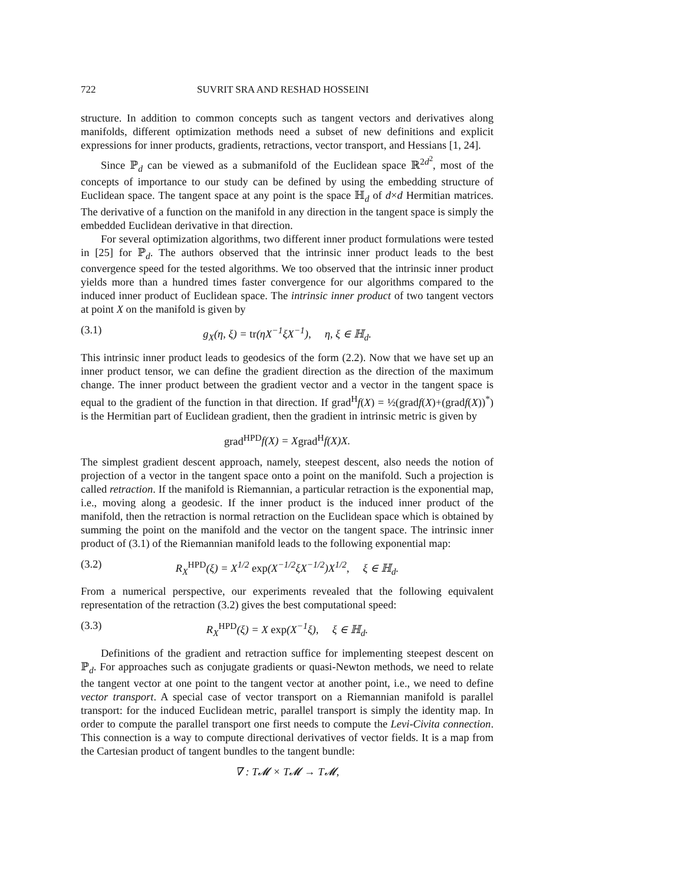722 SUVRIT SRA AND RESHAD HOSSEINI
structure. In addition to common concepts such as tangent vectors and derivatives along manifolds, different optimization methods need a subset of new definitions and explicit expressions for inner products, gradients, retractions, vector transport, and Hessians [1, 24].
Since ℙ<sub>d</sub> can be viewed as a submanifold of the Euclidean space ℝ<sup>2d<sup>2</sup></sup>, most of the concepts of importance to our study can be defined by using the embedding structure of Euclidean space. The tangent space at any point is the space ℍ<sub>d</sub> of d×d Hermitian matrices. The derivative of a function on the manifold in any direction in the tangent space is simply the embedded Euclidean derivative in that direction.
For several optimization algorithms, two different inner product formulations were tested in [25] for ℙ<sub>d</sub>. The authors observed that the intrinsic inner product leads to the best convergence speed for the tested algorithms. We too observed that the intrinsic inner product yields more than a hundred times faster convergence for our algorithms compared to the induced inner product of Euclidean space. The intrinsic inner product of two tangent vectors at point X on the manifold is given by
(3.1) g<sub>X</sub>(η, ξ) = tr(ηX<sup>−1</sup>ξX<sup>−1</sup>), η, ξ ∈ ℍ<sub>d</sub>.
This intrinsic inner product leads to geodesics of the form (2.2). Now that we have set up an inner product tensor, we can define the gradient direction as the direction of the maximum change. The inner product between the gradient vector and a vector in the tangent space is equal to the gradient of the function in that direction. If grad<sup>H</sup>f(X) = ½(gradf(X)+(gradf(X))<sup>*</sup>) is the Hermitian part of Euclidean gradient, then the gradient in intrinsic metric is given by
grad<sup>HPD</sup>f(X) = Xgrad<sup>H</sup>f(X)X.
The simplest gradient descent approach, namely, steepest descent, also needs the notion of projection of a vector in the tangent space onto a point on the manifold. Such a projection is called retraction. If the manifold is Riemannian, a particular retraction is the exponential map, i.e., moving along a geodesic. If the inner product is the induced inner product of the manifold, then the retraction is normal retraction on the Euclidean space which is obtained by summing the point on the manifold and the vector on the tangent space. The intrinsic inner product of (3.1) of the Riemannian manifold leads to the following exponential map:
(3.2) R<sub>X</sub><sup>HPD</sup>(ξ) = X<sup>1/2</sup> exp(X<sup>−1/2</sup>ξX<sup>−1/2</sup>)X<sup>1/2</sup>, ξ ∈ ℍ<sub>d</sub>.
From a numerical perspective, our experiments revealed that the following equivalent representation of the retraction (3.2) gives the best computational speed:
(3.3) R<sub>X</sub><sup>HPD</sup>(ξ) = X exp(X<sup>−1</sup>ξ), ξ ∈ ℍ<sub>d</sub>.
Definitions of the gradient and retraction suffice for implementing steepest descent on ℙ<sub>d</sub>. For approaches such as conjugate gradients or quasi-Newton methods, we need to relate the tangent vector at one point to the tangent vector at another point, i.e., we need to define vector transport. A special case of vector transport on a Riemannian manifold is parallel transport: for the induced Euclidean metric, parallel transport is simply the identity map. In order to compute the parallel transport one first needs to compute the Levi-Civita connection. This connection is a way to compute directional derivatives of vector fields. It is a map from the Cartesian product of tangent bundles to the tangent bundle:
∇ : T𝓜 × T𝓜 → T𝓜,